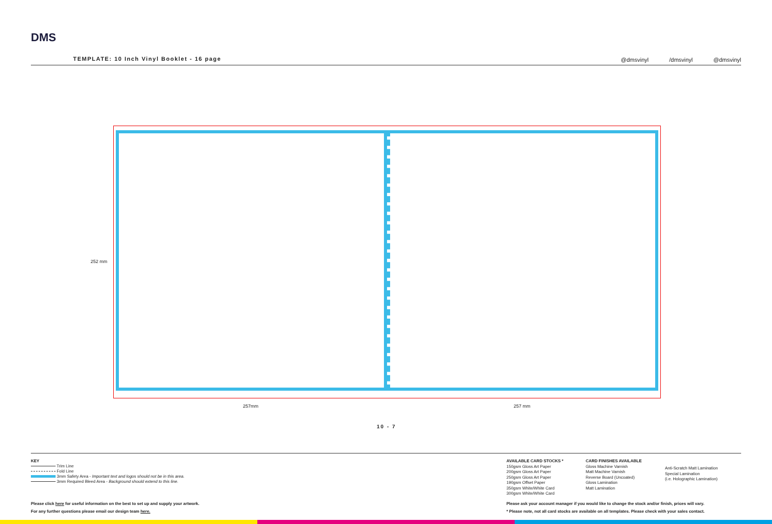DMS
TEMPLATE: 10 Inch Vinyl Booklet - 16 page
@dmsvinyl /dmsvinyl @dmsvinyl
252 mm
257mm 257 mm
10 - 7
KEY
Trim Line
Fold Line
3mm Safety Area - Important text and logos should not be in this area.
3mm Required Bleed Area - Background should extend to this line.
AVAILABLE CARD STOCKS *
150gsm Gloss Art Paper
200gsm Gloss Art Paper
250gsm Gloss Art Paper
190gsm Offset Paper
350gsm White/White Card
300gsm White/White Card
CARD FINISHES AVAILABLE
Gloss Machine Varnish
Matt Machine Varnish
Reverse Board (Uncoated)
Gloss Lamination
Matt Lamination
Anti-Scratch Matt Lamination
Special Lamination
(i.e. Holographic Lamination)
Please click here for useful information on the best to set up and supply your artwork.
For any further questions please email our design team here.
Please ask your account manager if you would like to change the stock and/or finish, prices will vary.
* Please note, not all card stocks are available on all templates. Please check with your sales contact.